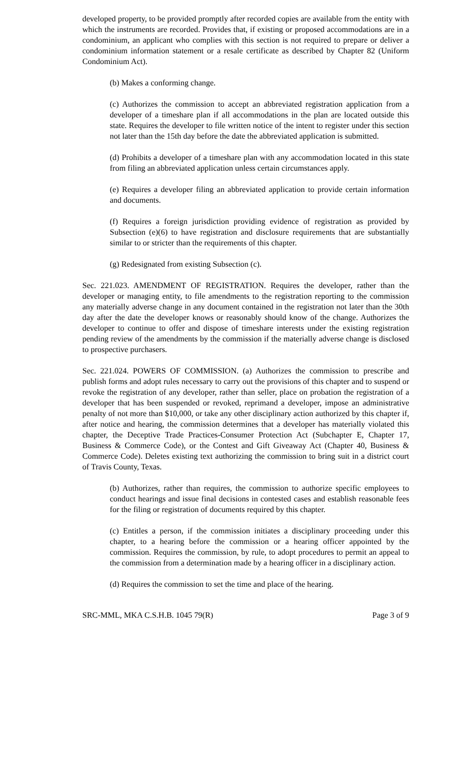developed property, to be provided promptly after recorded copies are available from the entity with which the instruments are recorded. Provides that, if existing or proposed accommodations are in a condominium, an applicant who complies with this section is not required to prepare or deliver a condominium information statement or a resale certificate as described by Chapter 82 (Uniform Condominium Act).
(b) Makes a conforming change.
(c) Authorizes the commission to accept an abbreviated registration application from a developer of a timeshare plan if all accommodations in the plan are located outside this state. Requires the developer to file written notice of the intent to register under this section not later than the 15th day before the date the abbreviated application is submitted.
(d) Prohibits a developer of a timeshare plan with any accommodation located in this state from filing an abbreviated application unless certain circumstances apply.
(e) Requires a developer filing an abbreviated application to provide certain information and documents.
(f) Requires a foreign jurisdiction providing evidence of registration as provided by Subsection (e)(6) to have registration and disclosure requirements that are substantially similar to or stricter than the requirements of this chapter.
(g) Redesignated from existing Subsection (c).
Sec. 221.023. AMENDMENT OF REGISTRATION. Requires the developer, rather than the developer or managing entity, to file amendments to the registration reporting to the commission any materially adverse change in any document contained in the registration not later than the 30th day after the date the developer knows or reasonably should know of the change. Authorizes the developer to continue to offer and dispose of timeshare interests under the existing registration pending review of the amendments by the commission if the materially adverse change is disclosed to prospective purchasers.
Sec. 221.024. POWERS OF COMMISSION. (a) Authorizes the commission to prescribe and publish forms and adopt rules necessary to carry out the provisions of this chapter and to suspend or revoke the registration of any developer, rather than seller, place on probation the registration of a developer that has been suspended or revoked, reprimand a developer, impose an administrative penalty of not more than $10,000, or take any other disciplinary action authorized by this chapter if, after notice and hearing, the commission determines that a developer has materially violated this chapter, the Deceptive Trade Practices-Consumer Protection Act (Subchapter E, Chapter 17, Business & Commerce Code), or the Contest and Gift Giveaway Act (Chapter 40, Business & Commerce Code). Deletes existing text authorizing the commission to bring suit in a district court of Travis County, Texas.
(b) Authorizes, rather than requires, the commission to authorize specific employees to conduct hearings and issue final decisions in contested cases and establish reasonable fees for the filing or registration of documents required by this chapter.
(c) Entitles a person, if the commission initiates a disciplinary proceeding under this chapter, to a hearing before the commission or a hearing officer appointed by the commission. Requires the commission, by rule, to adopt procedures to permit an appeal to the commission from a determination made by a hearing officer in a disciplinary action.
(d) Requires the commission to set the time and place of the hearing.
SRC-MML, MKA C.S.H.B. 1045 79(R) Page 3 of 9